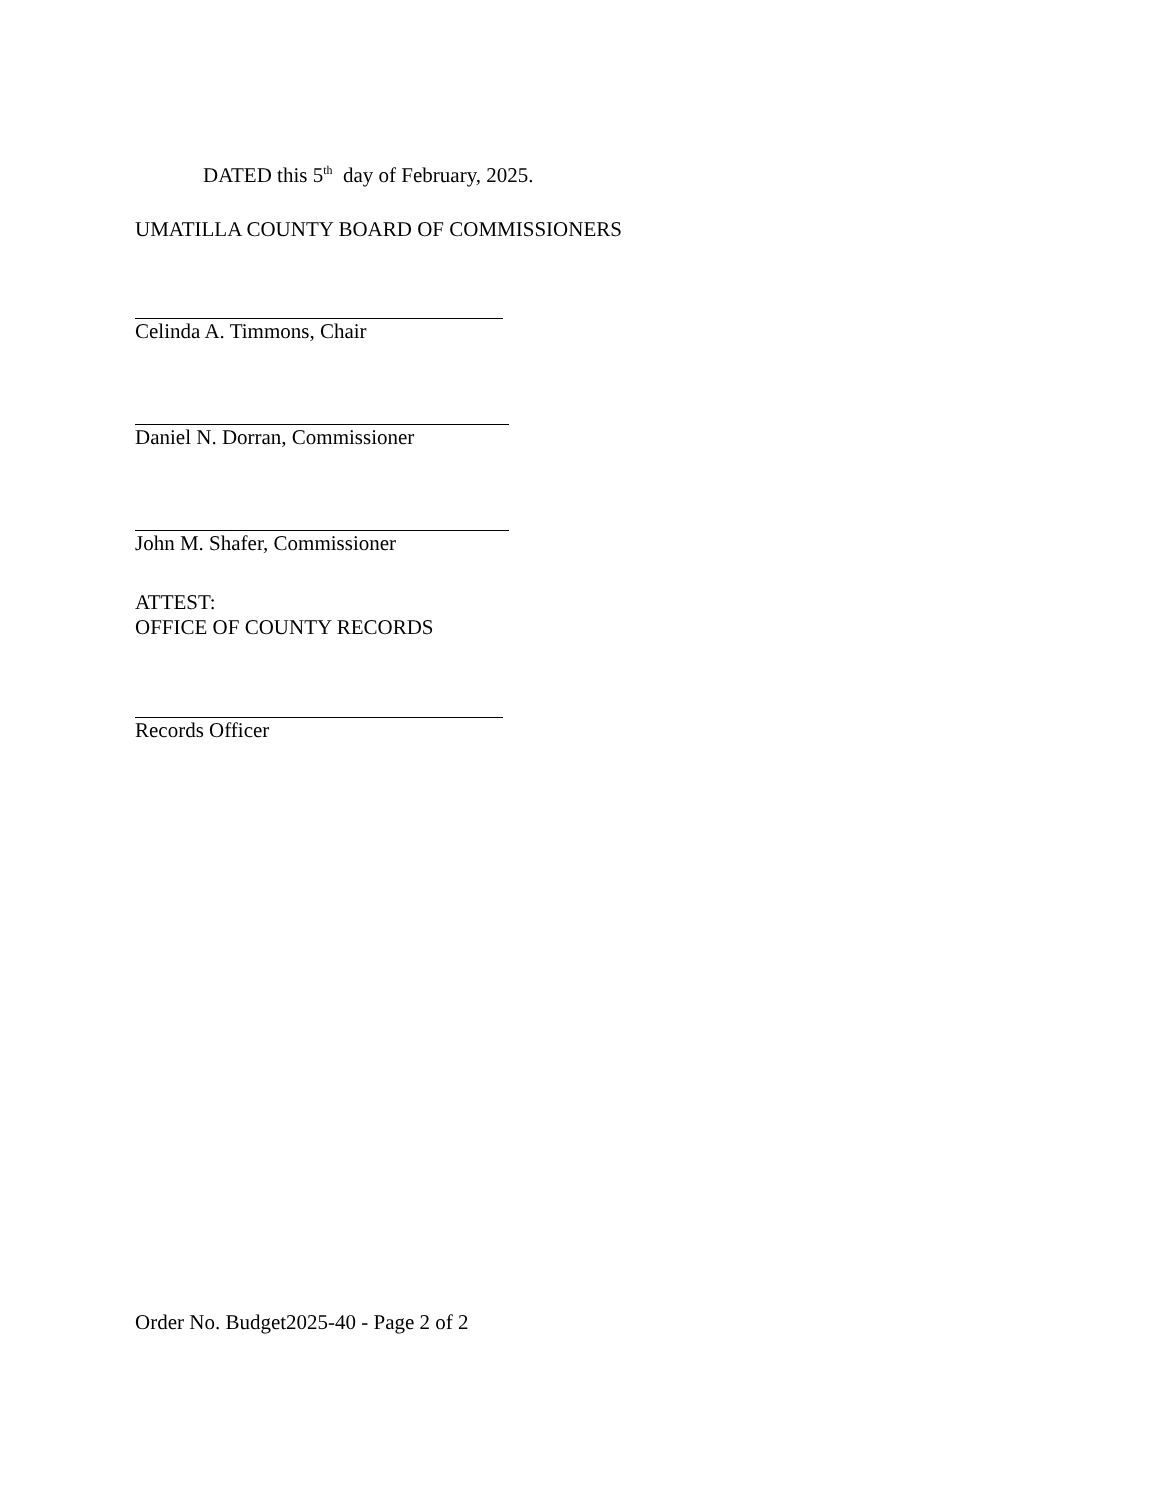DATED this 5<sup>th</sup> day of February, 2025.
UMATILLA COUNTY BOARD OF COMMISSIONERS
Celinda A. Timmons, Chair
Daniel N. Dorran, Commissioner
John M. Shafer, Commissioner
ATTEST:
OFFICE OF COUNTY RECORDS
Records Officer
Order No. Budget2025-40 - Page 2 of 2